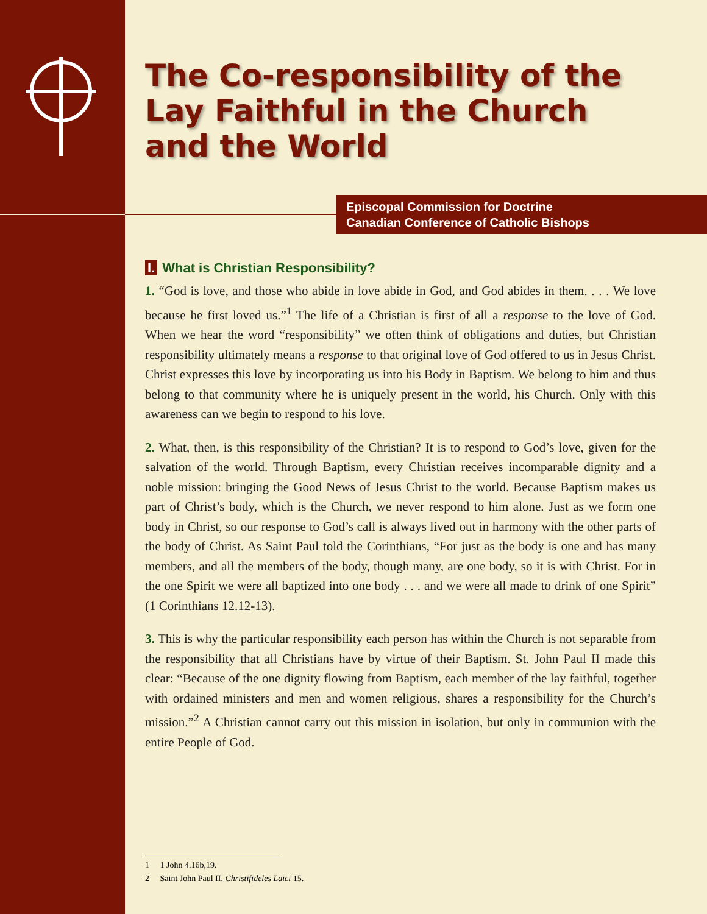Episcopal Commission for Doctrine
Canadian Conference of Catholic Bishops
The Co-responsibility of the Lay Faithful in the Church and the World
I. What is Christian Responsibility?
1. “God is love, and those who abide in love abide in God, and God abides in them. . . . We love because he first loved us.”<sup>1</sup> The life of a Christian is first of all a response to the love of God. When we hear the word “responsibility” we often think of obligations and duties, but Christian responsibility ultimately means a response to that original love of God offered to us in Jesus Christ. Christ expresses this love by incorporating us into his Body in Baptism. We belong to him and thus belong to that community where he is uniquely present in the world, his Church. Only with this awareness can we begin to respond to his love.
2. What, then, is this responsibility of the Christian? It is to respond to God’s love, given for the salvation of the world. Through Baptism, every Christian receives incomparable dignity and a noble mission: bringing the Good News of Jesus Christ to the world. Because Baptism makes us part of Christ’s body, which is the Church, we never respond to him alone. Just as we form one body in Christ, so our response to God’s call is always lived out in harmony with the other parts of the body of Christ. As Saint Paul told the Corinthians, “For just as the body is one and has many members, and all the members of the body, though many, are one body, so it is with Christ. For in the one Spirit we were all baptized into one body . . . and we were all made to drink of one Spirit” (1 Corinthians 12.12-13).
3. This is why the particular responsibility each person has within the Church is not separable from the responsibility that all Christians have by virtue of their Baptism. St. John Paul II made this clear: “Because of the one dignity flowing from Baptism, each member of the lay faithful, together with ordained ministers and men and women religious, shares a responsibility for the Church’s mission.”<sup>2</sup> A Christian cannot carry out this mission in isolation, but only in communion with the entire People of God.
1 1 John 4.16b,19.
2 Saint John Paul II, Christifideles Laici 15.